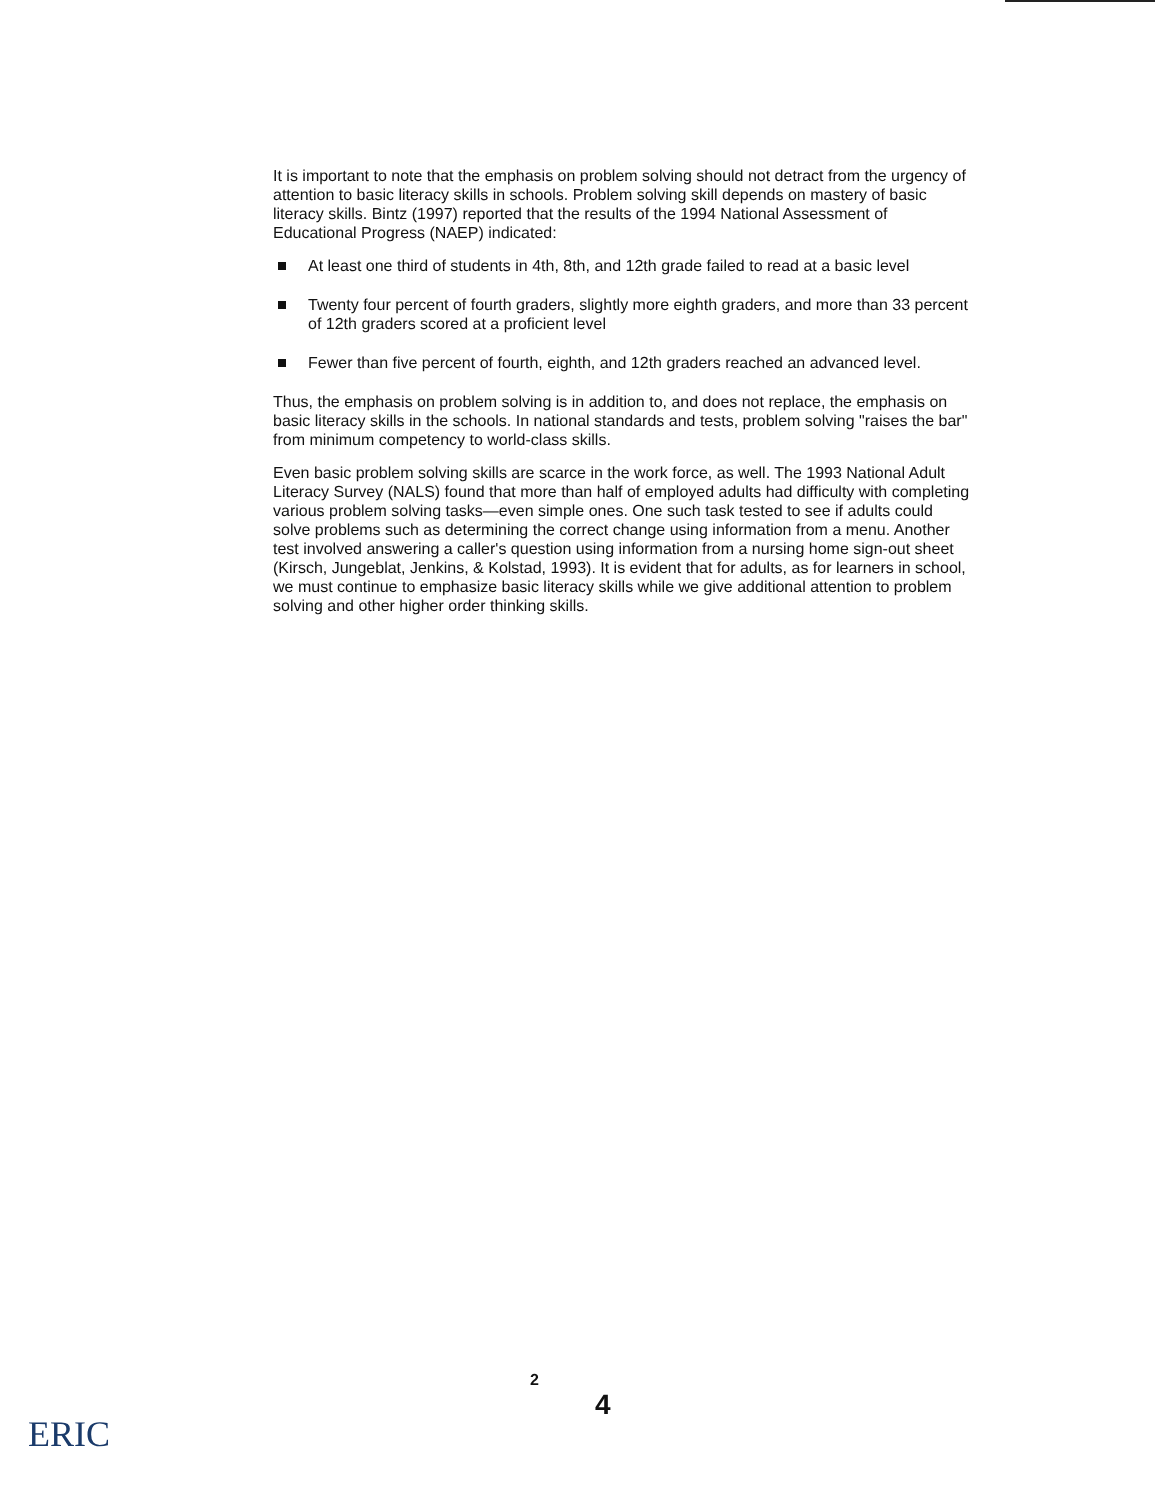It is important to note that the emphasis on problem solving should not detract from the urgency of attention to basic literacy skills in schools. Problem solving skill depends on mastery of basic literacy skills. Bintz (1997) reported that the results of the 1994 National Assessment of Educational Progress (NAEP) indicated:
At least one third of students in 4th, 8th, and 12th grade failed to read at a basic level
Twenty four percent of fourth graders, slightly more eighth graders, and more than 33 percent of 12th graders scored at a proficient level
Fewer than five percent of fourth, eighth, and 12th graders reached an advanced level.
Thus, the emphasis on problem solving is in addition to, and does not replace, the emphasis on basic literacy skills in the schools. In national standards and tests, problem solving "raises the bar" from minimum competency to world-class skills.
Even basic problem solving skills are scarce in the work force, as well. The 1993 National Adult Literacy Survey (NALS) found that more than half of employed adults had difficulty with completing various problem solving tasks—even simple ones. One such task tested to see if adults could solve problems such as determining the correct change using information from a menu. Another test involved answering a caller's question using information from a nursing home sign-out sheet (Kirsch, Jungeblat, Jenkins, & Kolstad, 1993). It is evident that for adults, as for learners in school, we must continue to emphasize basic literacy skills while we give additional attention to problem solving and other higher order thinking skills.
2
4
ERIC